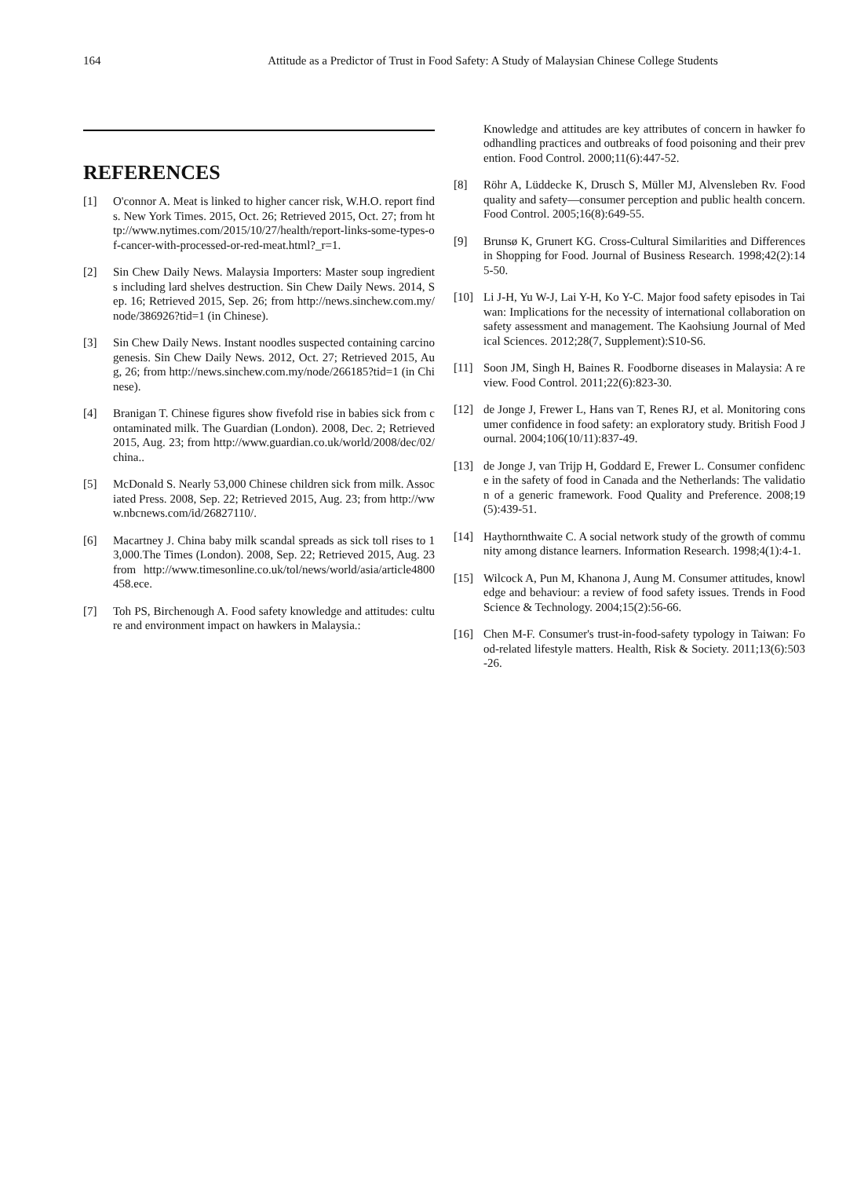164 Attitude as a Predictor of Trust in Food Safety: A Study of Malaysian Chinese College Students
REFERENCES
[1] O'connor A. Meat is linked to higher cancer risk, W.H.O. report finds. New York Times. 2015, Oct. 26; Retrieved 2015, Oct. 27; from http://www.nytimes.com/2015/10/27/health/report-links-some-types-of-cancer-with-processed-or-red-meat.html?_r=1.
[2] Sin Chew Daily News. Malaysia Importers: Master soup ingredients including lard shelves destruction. Sin Chew Daily News. 2014, Sep. 16; Retrieved 2015, Sep. 26; from http://news.sinchew.com.my/node/386926?tid=1 (in Chinese).
[3] Sin Chew Daily News. Instant noodles suspected containing carcinogenesis. Sin Chew Daily News. 2012, Oct. 27; Retrieved 2015, Aug, 26; from http://news.sinchew.com.my/node/266185?tid=1 (in Chinese).
[4] Branigan T. Chinese figures show fivefold rise in babies sick from contaminated milk. The Guardian (London). 2008, Dec. 2; Retrieved 2015, Aug. 23; from http://www.guardian.co.uk/world/2008/dec/02/china..
[5] McDonald S. Nearly 53,000 Chinese children sick from milk. Associated Press. 2008, Sep. 22; Retrieved 2015, Aug. 23; from http://www.nbcnews.com/id/26827110/.
[6] Macartney J. China baby milk scandal spreads as sick toll rises to 13,000.The Times (London). 2008, Sep. 22; Retrieved 2015, Aug. 23 from http://www.timesonline.co.uk/tol/news/world/asia/article4800458.ece.
[7] Toh PS, Birchenough A. Food safety knowledge and attitudes: culture and environment impact on hawkers in Malaysia.:
Knowledge and attitudes are key attributes of concern in hawker foodhandling practices and outbreaks of food poisoning and their prevention. Food Control. 2000;11(6):447-52.
[8] Röhr A, Lüddecke K, Drusch S, Müller MJ, Alvensleben Rv. Food quality and safety—consumer perception and public health concern. Food Control. 2005;16(8):649-55.
[9] Brunsø K, Grunert KG. Cross-Cultural Similarities and Differences in Shopping for Food. Journal of Business Research. 1998;42(2):145-50.
[10] Li J-H, Yu W-J, Lai Y-H, Ko Y-C. Major food safety episodes in Taiwan: Implications for the necessity of international collaboration on safety assessment and management. The Kaohsiung Journal of Medical Sciences. 2012;28(7, Supplement):S10-S6.
[11] Soon JM, Singh H, Baines R. Foodborne diseases in Malaysia: A review. Food Control. 2011;22(6):823-30.
[12] de Jonge J, Frewer L, Hans van T, Renes RJ, et al. Monitoring consumer confidence in food safety: an exploratory study. British Food Journal. 2004;106(10/11):837-49.
[13] de Jonge J, van Trijp H, Goddard E, Frewer L. Consumer confidence in the safety of food in Canada and the Netherlands: The validation of a generic framework. Food Quality and Preference. 2008;19(5):439-51.
[14] Haythornthwaite C. A social network study of the growth of community among distance learners. Information Research. 1998;4(1):4-1.
[15] Wilcock A, Pun M, Khanona J, Aung M. Consumer attitudes, knowledge and behaviour: a review of food safety issues. Trends in Food Science & Technology. 2004;15(2):56-66.
[16] Chen M-F. Consumer's trust-in-food-safety typology in Taiwan: Food-related lifestyle matters. Health, Risk & Society. 2011;13(6):503-26.